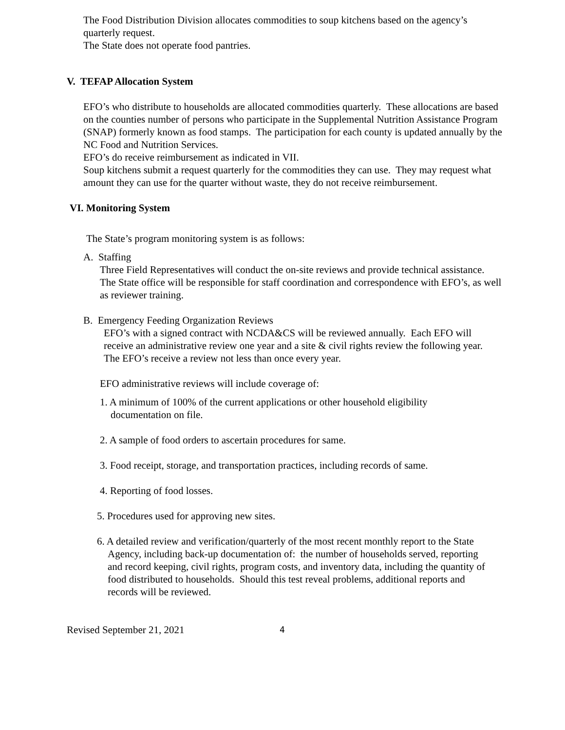The Food Distribution Division allocates commodities to soup kitchens based on the agency’s quarterly request.
The State does not operate food pantries.
V. TEFAP Allocation System
EFO’s who distribute to households are allocated commodities quarterly. These allocations are based on the counties number of persons who participate in the Supplemental Nutrition Assistance Program (SNAP) formerly known as food stamps. The participation for each county is updated annually by the NC Food and Nutrition Services.
EFO’s do receive reimbursement as indicated in VII.
Soup kitchens submit a request quarterly for the commodities they can use. They may request what amount they can use for the quarter without waste, they do not receive reimbursement.
VI. Monitoring System
The State’s program monitoring system is as follows:
A. Staffing
Three Field Representatives will conduct the on-site reviews and provide technical assistance. The State office will be responsible for staff coordination and correspondence with EFO’s, as well as reviewer training.
B. Emergency Feeding Organization Reviews
EFO’s with a signed contract with NCDA&CS will be reviewed annually. Each EFO will receive an administrative review one year and a site & civil rights review the following year. The EFO’s receive a review not less than once every year.
EFO administrative reviews will include coverage of:
1. A minimum of 100% of the current applications or other household eligibility documentation on file.
2. A sample of food orders to ascertain procedures for same.
3. Food receipt, storage, and transportation practices, including records of same.
4. Reporting of food losses.
5. Procedures used for approving new sites.
6. A detailed review and verification/quarterly of the most recent monthly report to the State Agency, including back-up documentation of: the number of households served, reporting and record keeping, civil rights, program costs, and inventory data, including the quantity of food distributed to households. Should this test reveal problems, additional reports and records will be reviewed.
Revised September 21, 2021 4